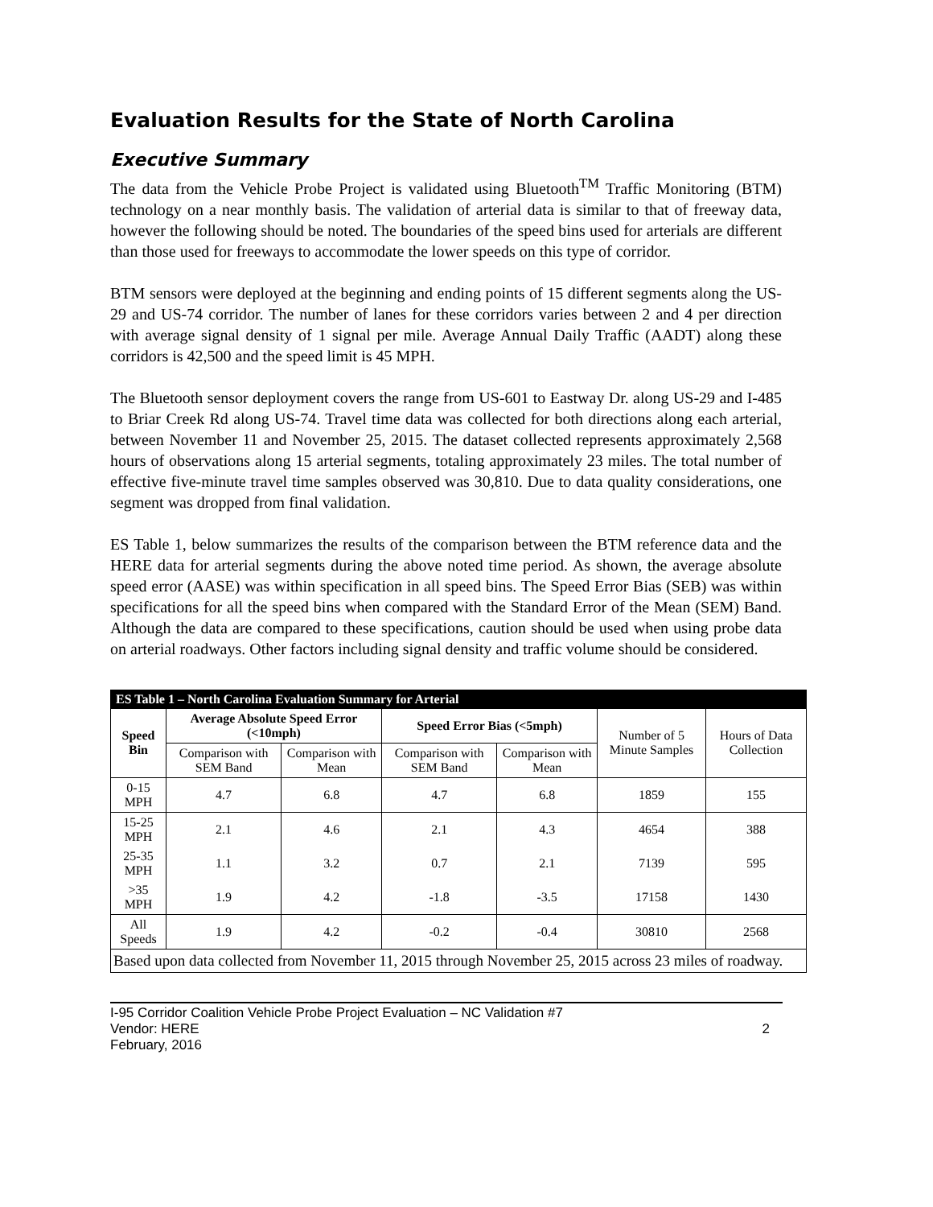Evaluation Results for the State of North Carolina
Executive Summary
The data from the Vehicle Probe Project is validated using Bluetooth<sup>TM</sup> Traffic Monitoring (BTM) technology on a near monthly basis. The validation of arterial data is similar to that of freeway data, however the following should be noted. The boundaries of the speed bins used for arterials are different than those used for freeways to accommodate the lower speeds on this type of corridor.
BTM sensors were deployed at the beginning and ending points of 15 different segments along the US-29 and US-74 corridor. The number of lanes for these corridors varies between 2 and 4 per direction with average signal density of 1 signal per mile. Average Annual Daily Traffic (AADT) along these corridors is 42,500 and the speed limit is 45 MPH.
The Bluetooth sensor deployment covers the range from US-601 to Eastway Dr. along US-29 and I-485 to Briar Creek Rd along US-74. Travel time data was collected for both directions along each arterial, between November 11 and November 25, 2015. The dataset collected represents approximately 2,568 hours of observations along 15 arterial segments, totaling approximately 23 miles. The total number of effective five-minute travel time samples observed was 30,810. Due to data quality considerations, one segment was dropped from final validation.
ES Table 1, below summarizes the results of the comparison between the BTM reference data and the HERE data for arterial segments during the above noted time period. As shown, the average absolute speed error (AASE) was within specification in all speed bins. The Speed Error Bias (SEB) was within specifications for all the speed bins when compared with the Standard Error of the Mean (SEM) Band. Although the data are compared to these specifications, caution should be used when using probe data on arterial roadways. Other factors including signal density and traffic volume should be considered.
| ES Table 1 – North Carolina Evaluation Summary for Arterial | | | | | | |
| Speed Bin | Average Absolute Speed Error (<10mph) | | Speed Error Bias (<5mph) | | Number of 5 Minute Samples | Hours of Data Collection |
| | Comparison with SEM Band | Comparison with Mean | Comparison with SEM Band | Comparison with Mean | | |
| 0-15 MPH | 4.7 | 6.8 | 4.7 | 6.8 | 1859 | 155 |
| 15-25 MPH | 2.1 | 4.6 | 2.1 | 4.3 | 4654 | 388 |
| 25-35 MPH | 1.1 | 3.2 | 0.7 | 2.1 | 7139 | 595 |
| >35 MPH | 1.9 | 4.2 | -1.8 | -3.5 | 17158 | 1430 |
| All Speeds | 1.9 | 4.2 | -0.2 | -0.4 | 30810 | 2568 |
| Based upon data collected from November 11, 2015 through November 25, 2015 across 23 miles of roadway. | | | | | | |
I-95 Corridor Coalition Vehicle Probe Project Evaluation – NC Validation #7
Vendor: HERE 2
February, 2016